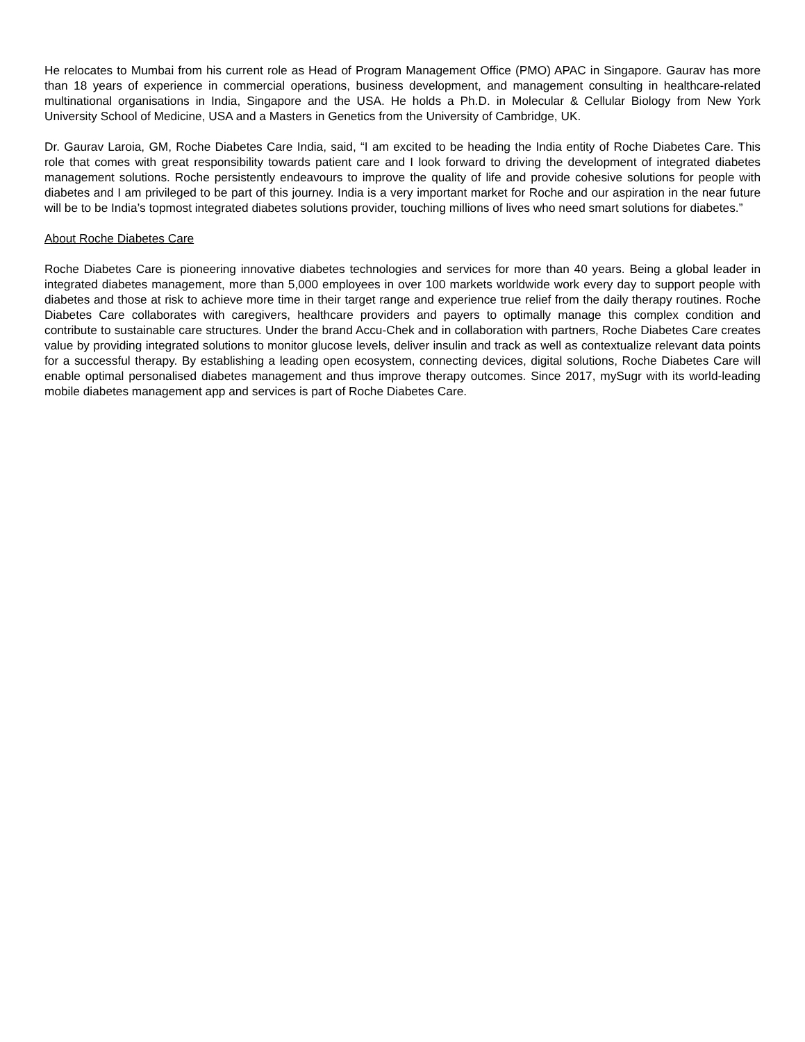He relocates to Mumbai from his current role as Head of Program Management Office (PMO) APAC in Singapore. Gaurav has more than 18 years of experience in commercial operations, business development, and management consulting in healthcare-related multinational organisations in India, Singapore and the USA. He holds a Ph.D. in Molecular & Cellular Biology from New York University School of Medicine, USA and a Masters in Genetics from the University of Cambridge, UK.
Dr. Gaurav Laroia, GM, Roche Diabetes Care India, said, “I am excited to be heading the India entity of Roche Diabetes Care. This role that comes with great responsibility towards patient care and I look forward to driving the development of integrated diabetes management solutions. Roche persistently endeavours to improve the quality of life and provide cohesive solutions for people with diabetes and I am privileged to be part of this journey. India is a very important market for Roche and our aspiration in the near future will be to be India’s topmost integrated diabetes solutions provider, touching millions of lives who need smart solutions for diabetes.”
About Roche Diabetes Care
Roche Diabetes Care is pioneering innovative diabetes technologies and services for more than 40 years. Being a global leader in integrated diabetes management, more than 5,000 employees in over 100 markets worldwide work every day to support people with diabetes and those at risk to achieve more time in their target range and experience true relief from the daily therapy routines. Roche Diabetes Care collaborates with caregivers, healthcare providers and payers to optimally manage this complex condition and contribute to sustainable care structures. Under the brand Accu-Chek and in collaboration with partners, Roche Diabetes Care creates value by providing integrated solutions to monitor glucose levels, deliver insulin and track as well as contextualize relevant data points for a successful therapy. By establishing a leading open ecosystem, connecting devices, digital solutions, Roche Diabetes Care will enable optimal personalised diabetes management and thus improve therapy outcomes. Since 2017, mySugr with its world-leading mobile diabetes management app and services is part of Roche Diabetes Care.